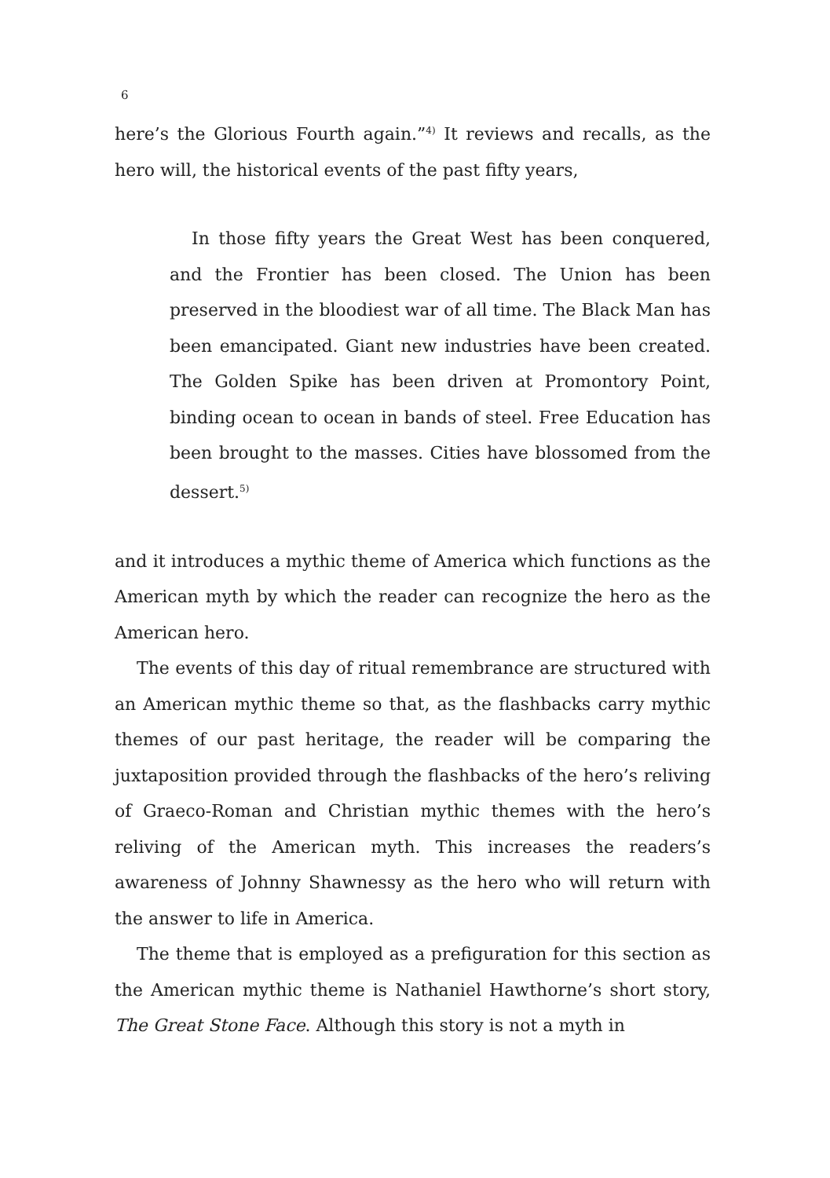6
here’s the Glorious Fourth again.”<sup>4)</sup> It reviews and recalls, as the hero will, the historical events of the past fifty years,
In those fifty years the Great West has been conquered, and the Frontier has been closed. The Union has been preserved in the bloodiest war of all time. The Black Man has been emancipated. Giant new industries have been created. The Golden Spike has been driven at Promontory Point, binding ocean to ocean in bands of steel. Free Education has been brought to the masses. Cities have blossomed from the dessert.<sup>5)</sup>
and it introduces a mythic theme of America which functions as the American myth by which the reader can recognize the hero as the American hero.
The events of this day of ritual remembrance are structured with an American mythic theme so that, as the flashbacks carry mythic themes of our past heritage, the reader will be comparing the juxtaposition provided through the flashbacks of the hero’s reliving of Graeco-Roman and Christian mythic themes with the hero’s reliving of the American myth. This increases the readers’s awareness of Johnny Shawnessy as the hero who will return with the answer to life in America.
The theme that is employed as a prefiguration for this section as the American mythic theme is Nathaniel Hawthorne’s short story, The Great Stone Face. Although this story is not a myth in